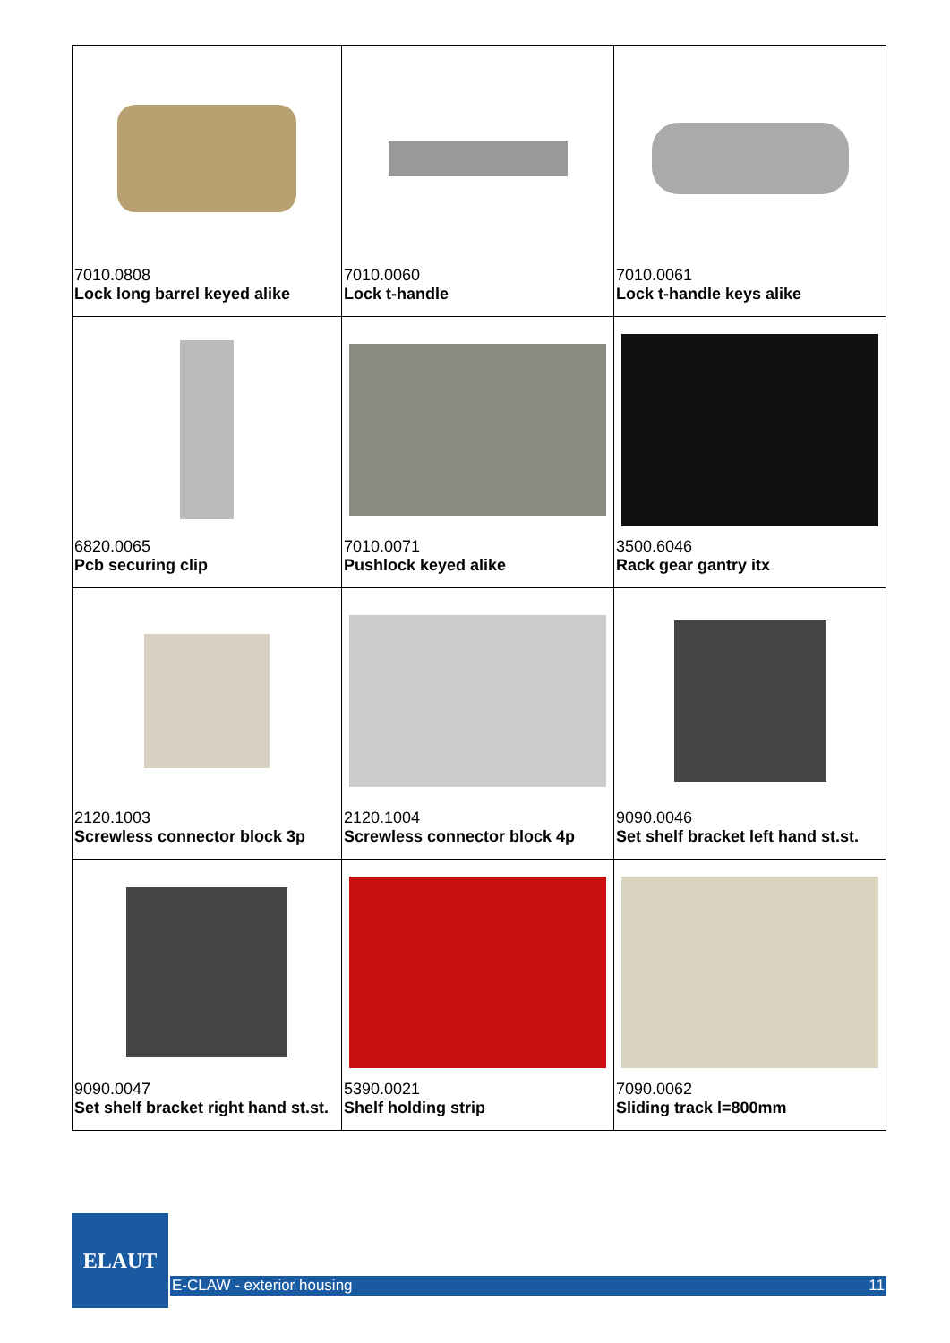| 7010.0808 Lock long barrel keyed alike | 7010.0060 Lock t-handle | 7010.0061 Lock t-handle keys alike |
| 6820.0065 Pcb securing clip | 7010.0071 Pushlock keyed alike | 3500.6046 Rack gear gantry itx |
| 2120.1003 Screwless connector block 3p | 2120.1004 Screwless connector block 4p | 9090.0046 Set shelf bracket left hand st.st. |
| 9090.0047 Set shelf bracket right hand st.st. | 5390.0021 Shelf holding strip | 7090.0062 Sliding track l=800mm |
ELAUT
E-CLAW - exterior housing 11